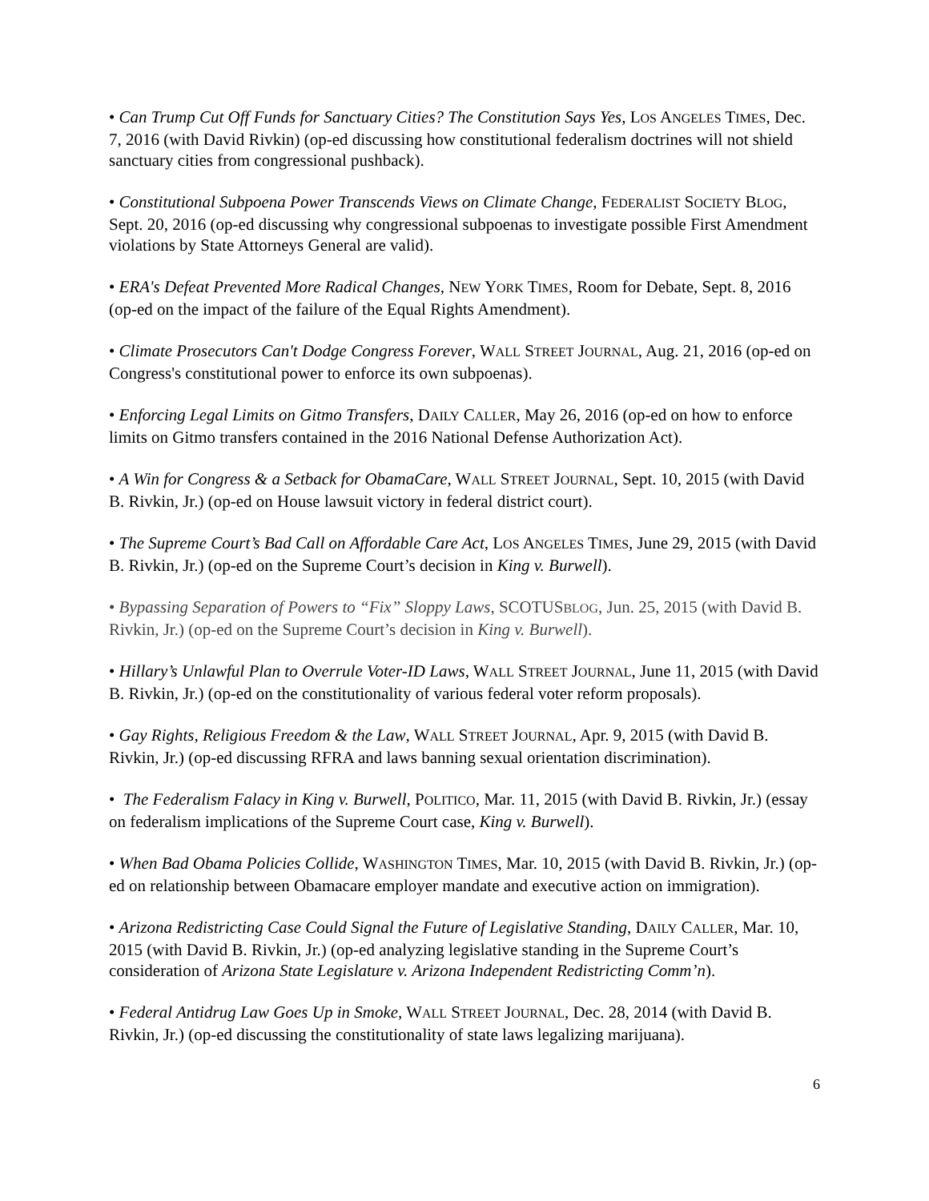• Can Trump Cut Off Funds for Sanctuary Cities? The Constitution Says Yes, LOS ANGELES TIMES, Dec. 7, 2016 (with David Rivkin) (op-ed discussing how constitutional federalism doctrines will not shield sanctuary cities from congressional pushback).
• Constitutional Subpoena Power Transcends Views on Climate Change, FEDERALIST SOCIETY BLOG, Sept. 20, 2016 (op-ed discussing why congressional subpoenas to investigate possible First Amendment violations by State Attorneys General are valid).
• ERA's Defeat Prevented More Radical Changes, NEW YORK TIMES, Room for Debate, Sept. 8, 2016 (op-ed on the impact of the failure of the Equal Rights Amendment).
• Climate Prosecutors Can't Dodge Congress Forever, WALL STREET JOURNAL, Aug. 21, 2016 (op-ed on Congress's constitutional power to enforce its own subpoenas).
• Enforcing Legal Limits on Gitmo Transfers, DAILY CALLER, May 26, 2016 (op-ed on how to enforce limits on Gitmo transfers contained in the 2016 National Defense Authorization Act).
• A Win for Congress & a Setback for ObamaCare, WALL STREET JOURNAL, Sept. 10, 2015 (with David B. Rivkin, Jr.) (op-ed on House lawsuit victory in federal district court).
• The Supreme Court’s Bad Call on Affordable Care Act, LOS ANGELES TIMES, June 29, 2015 (with David B. Rivkin, Jr.) (op-ed on the Supreme Court’s decision in King v. Burwell).
• Bypassing Separation of Powers to “Fix” Sloppy Laws, SCOTUSBLOG, Jun. 25, 2015 (with David B. Rivkin, Jr.) (op-ed on the Supreme Court’s decision in King v. Burwell).
• Hillary’s Unlawful Plan to Overrule Voter-ID Laws, WALL STREET JOURNAL, June 11, 2015 (with David B. Rivkin, Jr.) (op-ed on the constitutionality of various federal voter reform proposals).
• Gay Rights, Religious Freedom & the Law, WALL STREET JOURNAL, Apr. 9, 2015 (with David B. Rivkin, Jr.) (op-ed discussing RFRA and laws banning sexual orientation discrimination).
• The Federalism Falacy in King v. Burwell, POLITICO, Mar. 11, 2015 (with David B. Rivkin, Jr.) (essay on federalism implications of the Supreme Court case, King v. Burwell).
• When Bad Obama Policies Collide, WASHINGTON TIMES, Mar. 10, 2015 (with David B. Rivkin, Jr.) (op-ed on relationship between Obamacare employer mandate and executive action on immigration).
• Arizona Redistricting Case Could Signal the Future of Legislative Standing, DAILY CALLER, Mar. 10, 2015 (with David B. Rivkin, Jr.) (op-ed analyzing legislative standing in the Supreme Court’s consideration of Arizona State Legislature v. Arizona Independent Redistricting Comm’n).
• Federal Antidrug Law Goes Up in Smoke, WALL STREET JOURNAL, Dec. 28, 2014 (with David B. Rivkin, Jr.) (op-ed discussing the constitutionality of state laws legalizing marijuana).
6